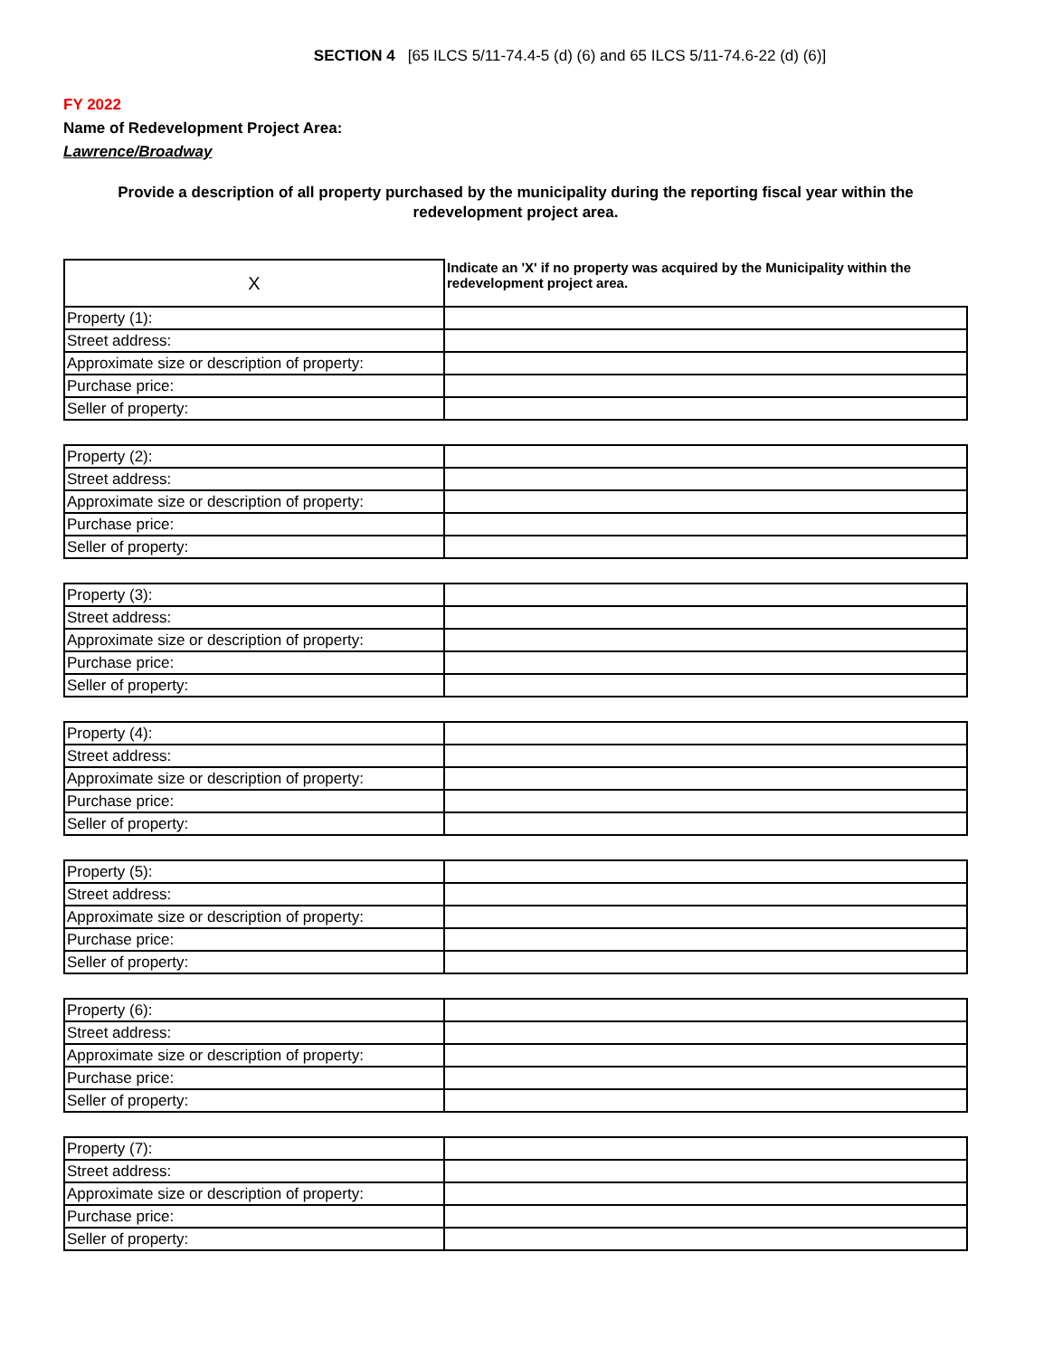SECTION 4 [65 ILCS 5/11-74.4-5 (d) (6) and 65 ILCS 5/11-74.6-22 (d) (6)]
FY 2022
Name of Redevelopment Project Area:
Lawrence/Broadway
Provide a description of all property purchased by the municipality during the reporting fiscal year within the redevelopment project area.
| X | Indicate an 'X' if no property was acquired by the Municipality within the redevelopment project area. |
| Property (1): | |
| Street address: | |
| Approximate size or description of property: | |
| Purchase price: | |
| Seller of property: | |
| Property (2): | |
| Street address: | |
| Approximate size or description of property: | |
| Purchase price: | |
| Seller of property: | |
| Property (3): | |
| Street address: | |
| Approximate size or description of property: | |
| Purchase price: | |
| Seller of property: | |
| Property (4): | |
| Street address: | |
| Approximate size or description of property: | |
| Purchase price: | |
| Seller of property: | |
| Property (5): | |
| Street address: | |
| Approximate size or description of property: | |
| Purchase price: | |
| Seller of property: | |
| Property (6): | |
| Street address: | |
| Approximate size or description of property: | |
| Purchase price: | |
| Seller of property: | |
| Property (7): | |
| Street address: | |
| Approximate size or description of property: | |
| Purchase price: | |
| Seller of property: | |